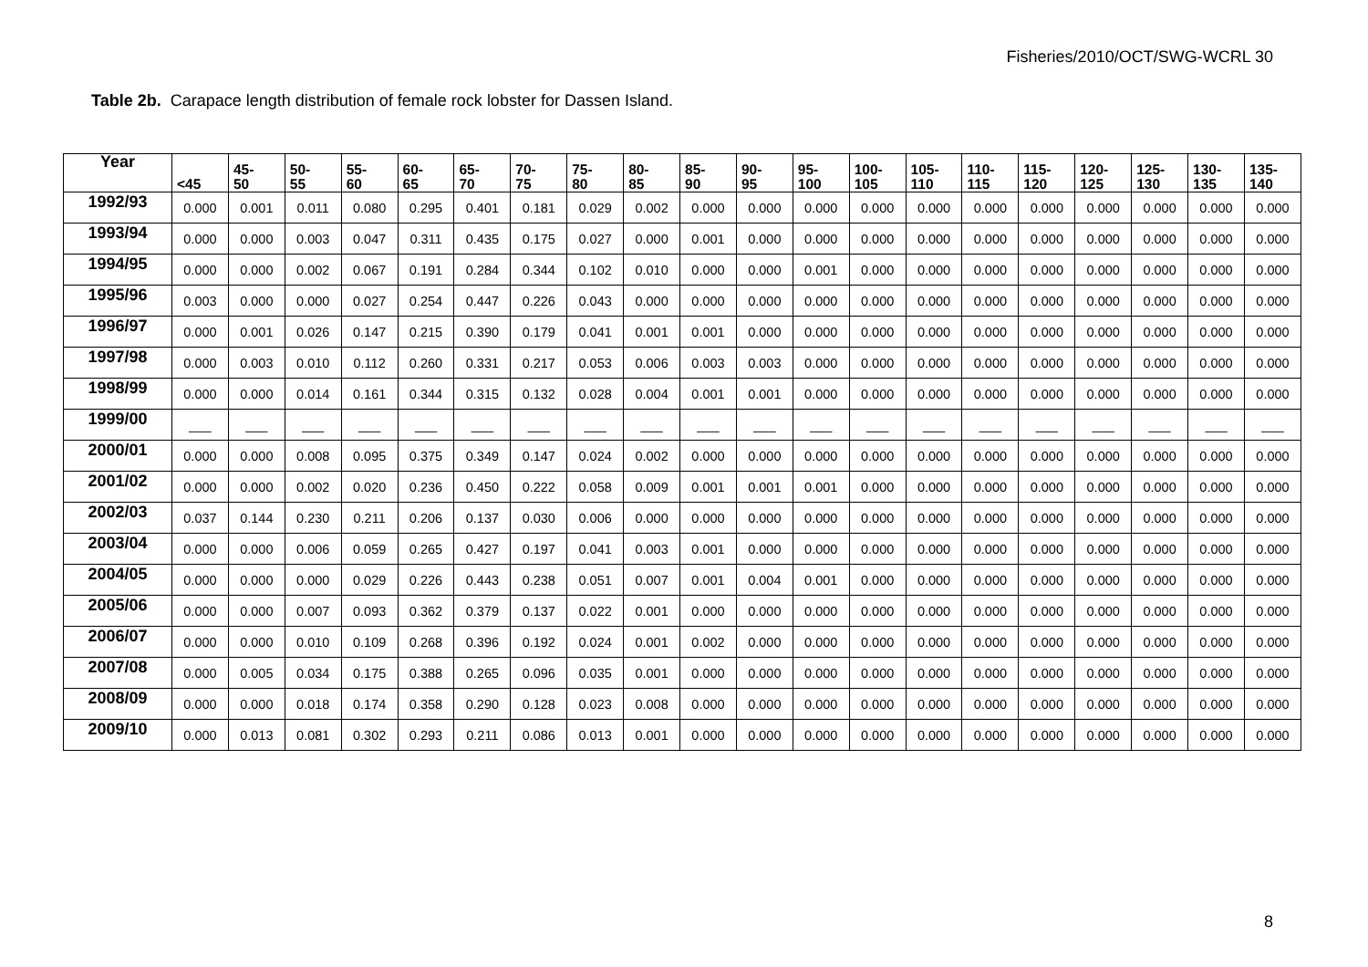Fisheries/2010/OCT/SWG-WCRL 30
Table 2b. Carapace length distribution of female rock lobster for Dassen Island.
| Year | <45 | 45- 50 | 50- 55 | 55- 60 | 60- 65 | 65- 70 | 70- 75 | 75- 80 | 80- 85 | 85- 90 | 90- 95 | 95- 100 | 100- 105 | 105- 110 | 110- 115 | 115- 120 | 120- 125 | 125- 130 | 130- 135 | 135- 140 |
| --- | --- | --- | --- | --- | --- | --- | --- | --- | --- | --- | --- | --- | --- | --- | --- | --- | --- | --- | --- | --- |
| 1992/93 | 0.000 | 0.001 | 0.011 | 0.080 | 0.295 | 0.401 | 0.181 | 0.029 | 0.002 | 0.000 | 0.000 | 0.000 | 0.000 | 0.000 | 0.000 | 0.000 | 0.000 | 0.000 | 0.000 | 0.000 |
| 1993/94 | 0.000 | 0.000 | 0.003 | 0.047 | 0.311 | 0.435 | 0.175 | 0.027 | 0.000 | 0.001 | 0.000 | 0.000 | 0.000 | 0.000 | 0.000 | 0.000 | 0.000 | 0.000 | 0.000 | 0.000 |
| 1994/95 | 0.000 | 0.000 | 0.002 | 0.067 | 0.191 | 0.284 | 0.344 | 0.102 | 0.010 | 0.000 | 0.000 | 0.001 | 0.000 | 0.000 | 0.000 | 0.000 | 0.000 | 0.000 | 0.000 | 0.000 |
| 1995/96 | 0.003 | 0.000 | 0.000 | 0.027 | 0.254 | 0.447 | 0.226 | 0.043 | 0.000 | 0.000 | 0.000 | 0.000 | 0.000 | 0.000 | 0.000 | 0.000 | 0.000 | 0.000 | 0.000 | 0.000 |
| 1996/97 | 0.000 | 0.001 | 0.026 | 0.147 | 0.215 | 0.390 | 0.179 | 0.041 | 0.001 | 0.001 | 0.000 | 0.000 | 0.000 | 0.000 | 0.000 | 0.000 | 0.000 | 0.000 | 0.000 | 0.000 |
| 1997/98 | 0.000 | 0.003 | 0.010 | 0.112 | 0.260 | 0.331 | 0.217 | 0.053 | 0.006 | 0.003 | 0.003 | 0.000 | 0.000 | 0.000 | 0.000 | 0.000 | 0.000 | 0.000 | 0.000 | 0.000 |
| 1998/99 | 0.000 | 0.000 | 0.014 | 0.161 | 0.344 | 0.315 | 0.132 | 0.028 | 0.004 | 0.001 | 0.001 | 0.000 | 0.000 | 0.000 | 0.000 | 0.000 | 0.000 | 0.000 | 0.000 | 0.000 |
| 1999/00 | ___ | ___ | ___ | ___ | ___ | ___ | ___ | ___ | ___ | ___ | ___ | ___ | ___ | ___ | ___ | ___ | ___ | ___ | ___ | ___ |
| 2000/01 | 0.000 | 0.000 | 0.008 | 0.095 | 0.375 | 0.349 | 0.147 | 0.024 | 0.002 | 0.000 | 0.000 | 0.000 | 0.000 | 0.000 | 0.000 | 0.000 | 0.000 | 0.000 | 0.000 | 0.000 |
| 2001/02 | 0.000 | 0.000 | 0.002 | 0.020 | 0.236 | 0.450 | 0.222 | 0.058 | 0.009 | 0.001 | 0.001 | 0.001 | 0.000 | 0.000 | 0.000 | 0.000 | 0.000 | 0.000 | 0.000 | 0.000 |
| 2002/03 | 0.037 | 0.144 | 0.230 | 0.211 | 0.206 | 0.137 | 0.030 | 0.006 | 0.000 | 0.000 | 0.000 | 0.000 | 0.000 | 0.000 | 0.000 | 0.000 | 0.000 | 0.000 | 0.000 | 0.000 |
| 2003/04 | 0.000 | 0.000 | 0.006 | 0.059 | 0.265 | 0.427 | 0.197 | 0.041 | 0.003 | 0.001 | 0.000 | 0.000 | 0.000 | 0.000 | 0.000 | 0.000 | 0.000 | 0.000 | 0.000 | 0.000 |
| 2004/05 | 0.000 | 0.000 | 0.000 | 0.029 | 0.226 | 0.443 | 0.238 | 0.051 | 0.007 | 0.001 | 0.004 | 0.001 | 0.000 | 0.000 | 0.000 | 0.000 | 0.000 | 0.000 | 0.000 | 0.000 |
| 2005/06 | 0.000 | 0.000 | 0.007 | 0.093 | 0.362 | 0.379 | 0.137 | 0.022 | 0.001 | 0.000 | 0.000 | 0.000 | 0.000 | 0.000 | 0.000 | 0.000 | 0.000 | 0.000 | 0.000 | 0.000 |
| 2006/07 | 0.000 | 0.000 | 0.010 | 0.109 | 0.268 | 0.396 | 0.192 | 0.024 | 0.001 | 0.002 | 0.000 | 0.000 | 0.000 | 0.000 | 0.000 | 0.000 | 0.000 | 0.000 | 0.000 | 0.000 |
| 2007/08 | 0.000 | 0.005 | 0.034 | 0.175 | 0.388 | 0.265 | 0.096 | 0.035 | 0.001 | 0.000 | 0.000 | 0.000 | 0.000 | 0.000 | 0.000 | 0.000 | 0.000 | 0.000 | 0.000 | 0.000 |
| 2008/09 | 0.000 | 0.000 | 0.018 | 0.174 | 0.358 | 0.290 | 0.128 | 0.023 | 0.008 | 0.000 | 0.000 | 0.000 | 0.000 | 0.000 | 0.000 | 0.000 | 0.000 | 0.000 | 0.000 | 0.000 |
| 2009/10 | 0.000 | 0.013 | 0.081 | 0.302 | 0.293 | 0.211 | 0.086 | 0.013 | 0.001 | 0.000 | 0.000 | 0.000 | 0.000 | 0.000 | 0.000 | 0.000 | 0.000 | 0.000 | 0.000 | 0.000 |
8